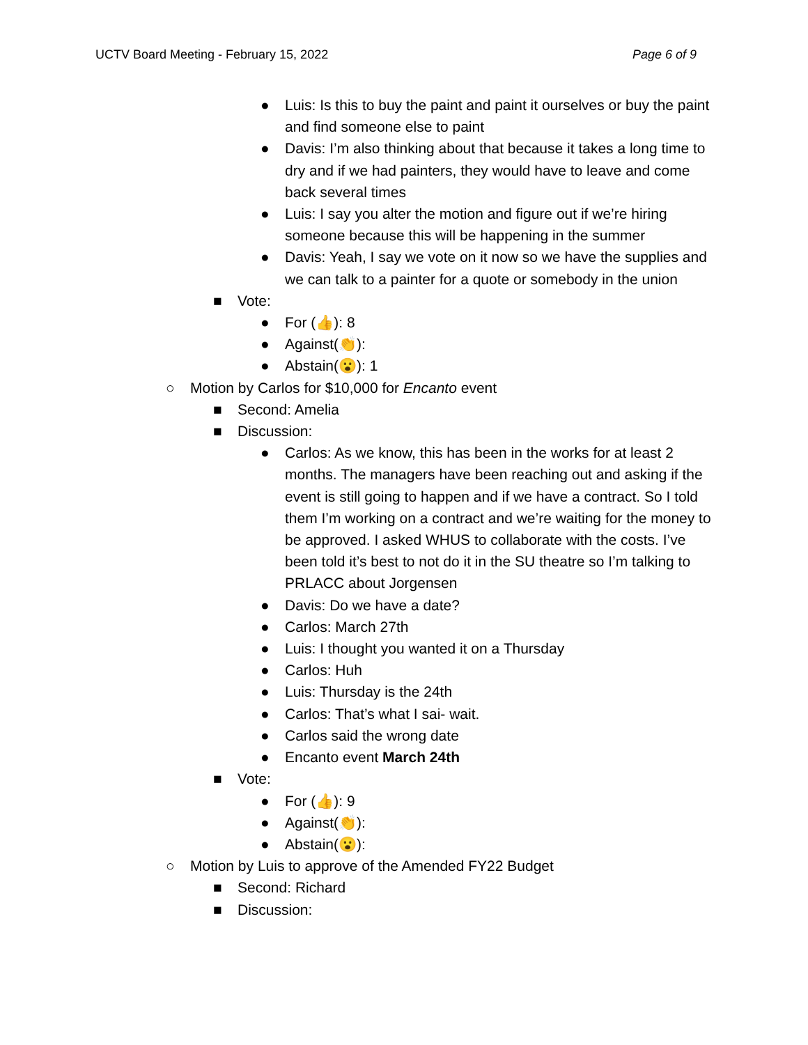UCTV Board Meeting - February 15, 2022 Page 6 of 9
● Luis: Is this to buy the paint and paint it ourselves or buy the paint and find someone else to paint
● Davis: I’m also thinking about that because it takes a long time to dry and if we had painters, they would have to leave and come back several times
● Luis: I say you alter the motion and figure out if we’re hiring someone because this will be happening in the summer
● Davis: Yeah, I say we vote on it now so we have the supplies and we can talk to a painter for a quote or somebody in the union
■ Vote:
● For (👍): 8
● Against(👏):
● Abstain(😮): 1
○ Motion by Carlos for $10,000 for Encanto event
■ Second: Amelia
■ Discussion:
● Carlos: As we know, this has been in the works for at least 2 months. The managers have been reaching out and asking if the event is still going to happen and if we have a contract. So I told them I’m working on a contract and we’re waiting for the money to be approved. I asked WHUS to collaborate with the costs. I’ve been told it’s best to not do it in the SU theatre so I’m talking to PRLACC about Jorgensen
● Davis: Do we have a date?
● Carlos: March 27th
● Luis: I thought you wanted it on a Thursday
● Carlos: Huh
● Luis: Thursday is the 24th
● Carlos: That’s what I sai- wait.
● Carlos said the wrong date
● Encanto event March 24th
■ Vote:
● For (👍): 9
● Against(👏):
● Abstain(😮):
○ Motion by Luis to approve of the Amended FY22 Budget
■ Second: Richard
■ Discussion: